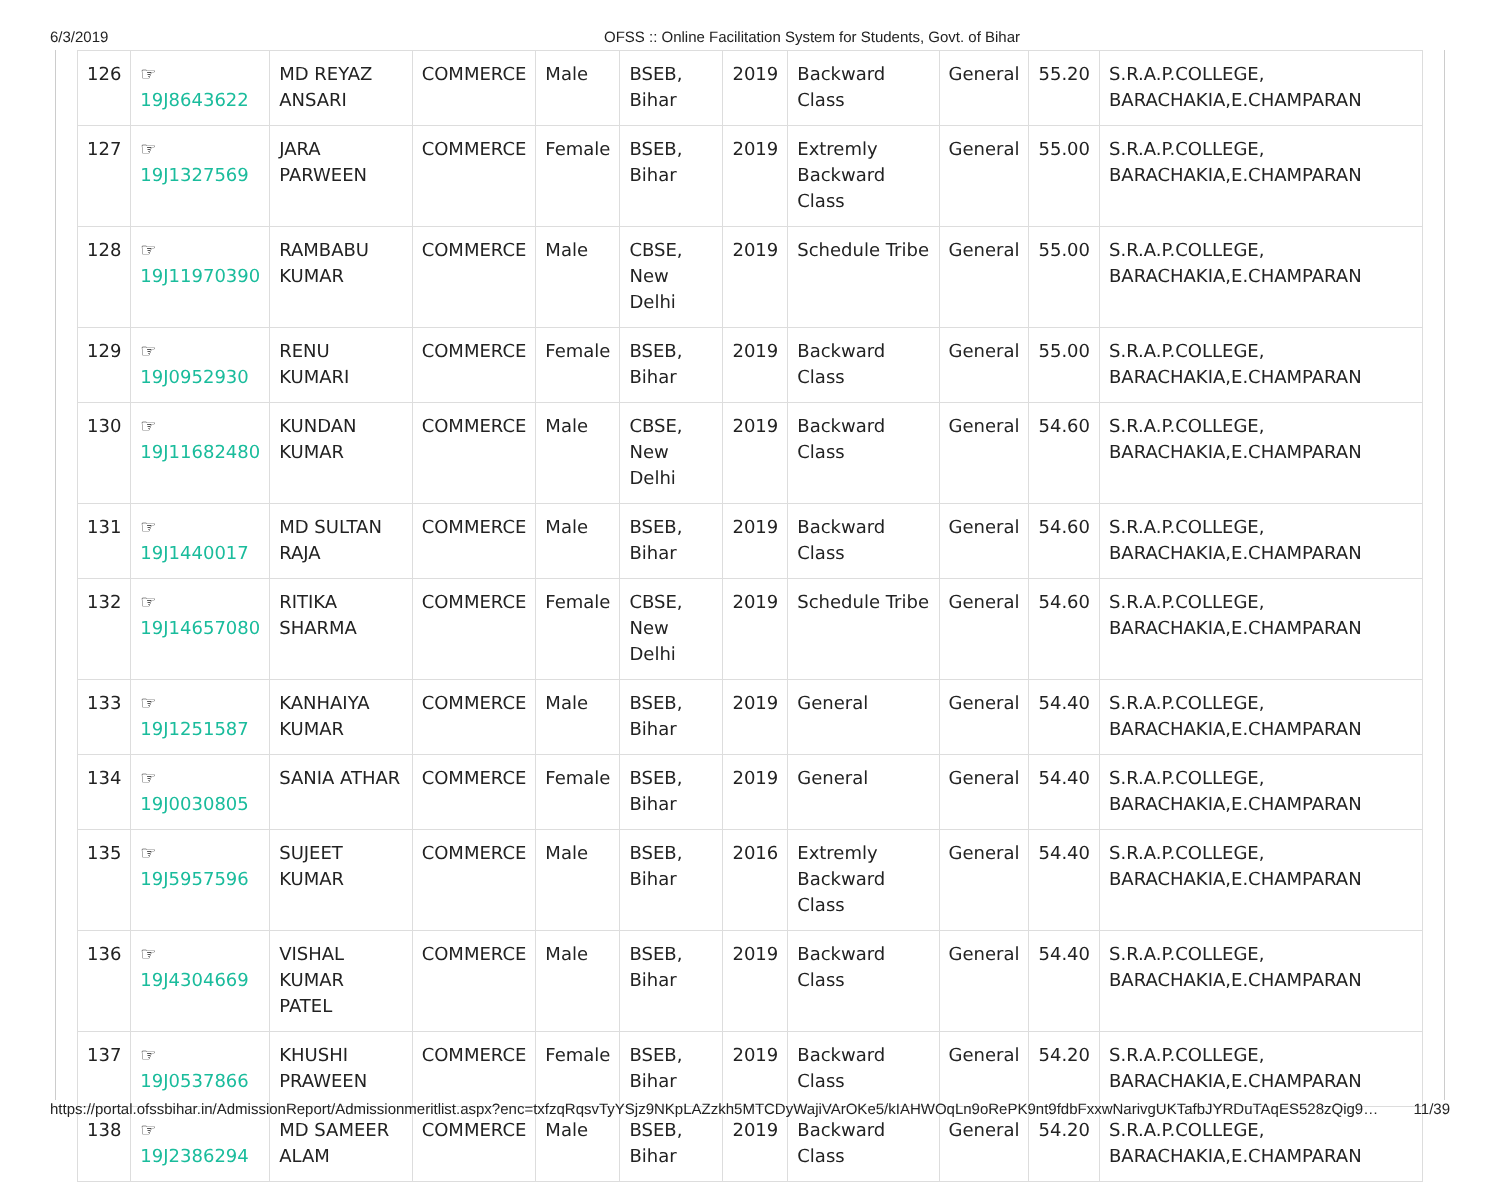6/3/2019 OFSS :: Online Facilitation System for Students, Govt. of Bihar
| 126 | ☞ 19J8643622 | MD REYAZ ANSARI | COMMERCE | Male | BSEB, Bihar | 2019 | Backward Class | General | 55.20 | S.R.A.P.COLLEGE, BARACHAKIA,E.CHAMPARAN |
| 127 | ☞ 19J1327569 | JARA PARWEEN | COMMERCE | Female | BSEB, Bihar | 2019 | Extremly Backward Class | General | 55.00 | S.R.A.P.COLLEGE, BARACHAKIA,E.CHAMPARAN |
| 128 | ☞ 19J11970390 | RAMBABU KUMAR | COMMERCE | Male | CBSE, New Delhi | 2019 | Schedule Tribe | General | 55.00 | S.R.A.P.COLLEGE, BARACHAKIA,E.CHAMPARAN |
| 129 | ☞ 19J0952930 | RENU KUMARI | COMMERCE | Female | BSEB, Bihar | 2019 | Backward Class | General | 55.00 | S.R.A.P.COLLEGE, BARACHAKIA,E.CHAMPARAN |
| 130 | ☞ 19J11682480 | KUNDAN KUMAR | COMMERCE | Male | CBSE, New Delhi | 2019 | Backward Class | General | 54.60 | S.R.A.P.COLLEGE, BARACHAKIA,E.CHAMPARAN |
| 131 | ☞ 19J1440017 | MD SULTAN RAJA | COMMERCE | Male | BSEB, Bihar | 2019 | Backward Class | General | 54.60 | S.R.A.P.COLLEGE, BARACHAKIA,E.CHAMPARAN |
| 132 | ☞ 19J14657080 | RITIKA SHARMA | COMMERCE | Female | CBSE, New Delhi | 2019 | Schedule Tribe | General | 54.60 | S.R.A.P.COLLEGE, BARACHAKIA,E.CHAMPARAN |
| 133 | ☞ 19J1251587 | KANHAIYA KUMAR | COMMERCE | Male | BSEB, Bihar | 2019 | General | General | 54.40 | S.R.A.P.COLLEGE, BARACHAKIA,E.CHAMPARAN |
| 134 | ☞ 19J0030805 | SANIA ATHAR | COMMERCE | Female | BSEB, Bihar | 2019 | General | General | 54.40 | S.R.A.P.COLLEGE, BARACHAKIA,E.CHAMPARAN |
| 135 | ☞ 19J5957596 | SUJEET KUMAR | COMMERCE | Male | BSEB, Bihar | 2016 | Extremly Backward Class | General | 54.40 | S.R.A.P.COLLEGE, BARACHAKIA,E.CHAMPARAN |
| 136 | ☞ 19J4304669 | VISHAL KUMAR PATEL | COMMERCE | Male | BSEB, Bihar | 2019 | Backward Class | General | 54.40 | S.R.A.P.COLLEGE, BARACHAKIA,E.CHAMPARAN |
| 137 | ☞ 19J0537866 | KHUSHI PRAWEEN | COMMERCE | Female | BSEB, Bihar | 2019 | Backward Class | General | 54.20 | S.R.A.P.COLLEGE, BARACHAKIA,E.CHAMPARAN |
| 138 | ☞ 19J2386294 | MD SAMEER ALAM | COMMERCE | Male | BSEB, Bihar | 2019 | Backward Class | General | 54.20 | S.R.A.P.COLLEGE, BARACHAKIA,E.CHAMPARAN |
https://portal.ofssbihar.in/AdmissionReport/Admissionmeritlist.aspx?enc=txfzqRqsvTyYSjz9NKpLAZzkh5MTCDyWajiVArOKe5/kIAHWOqLn9oRePK9nt9fdbFxxwNarivgUKTafbJYRDuTAqES528zQig9… 11/39